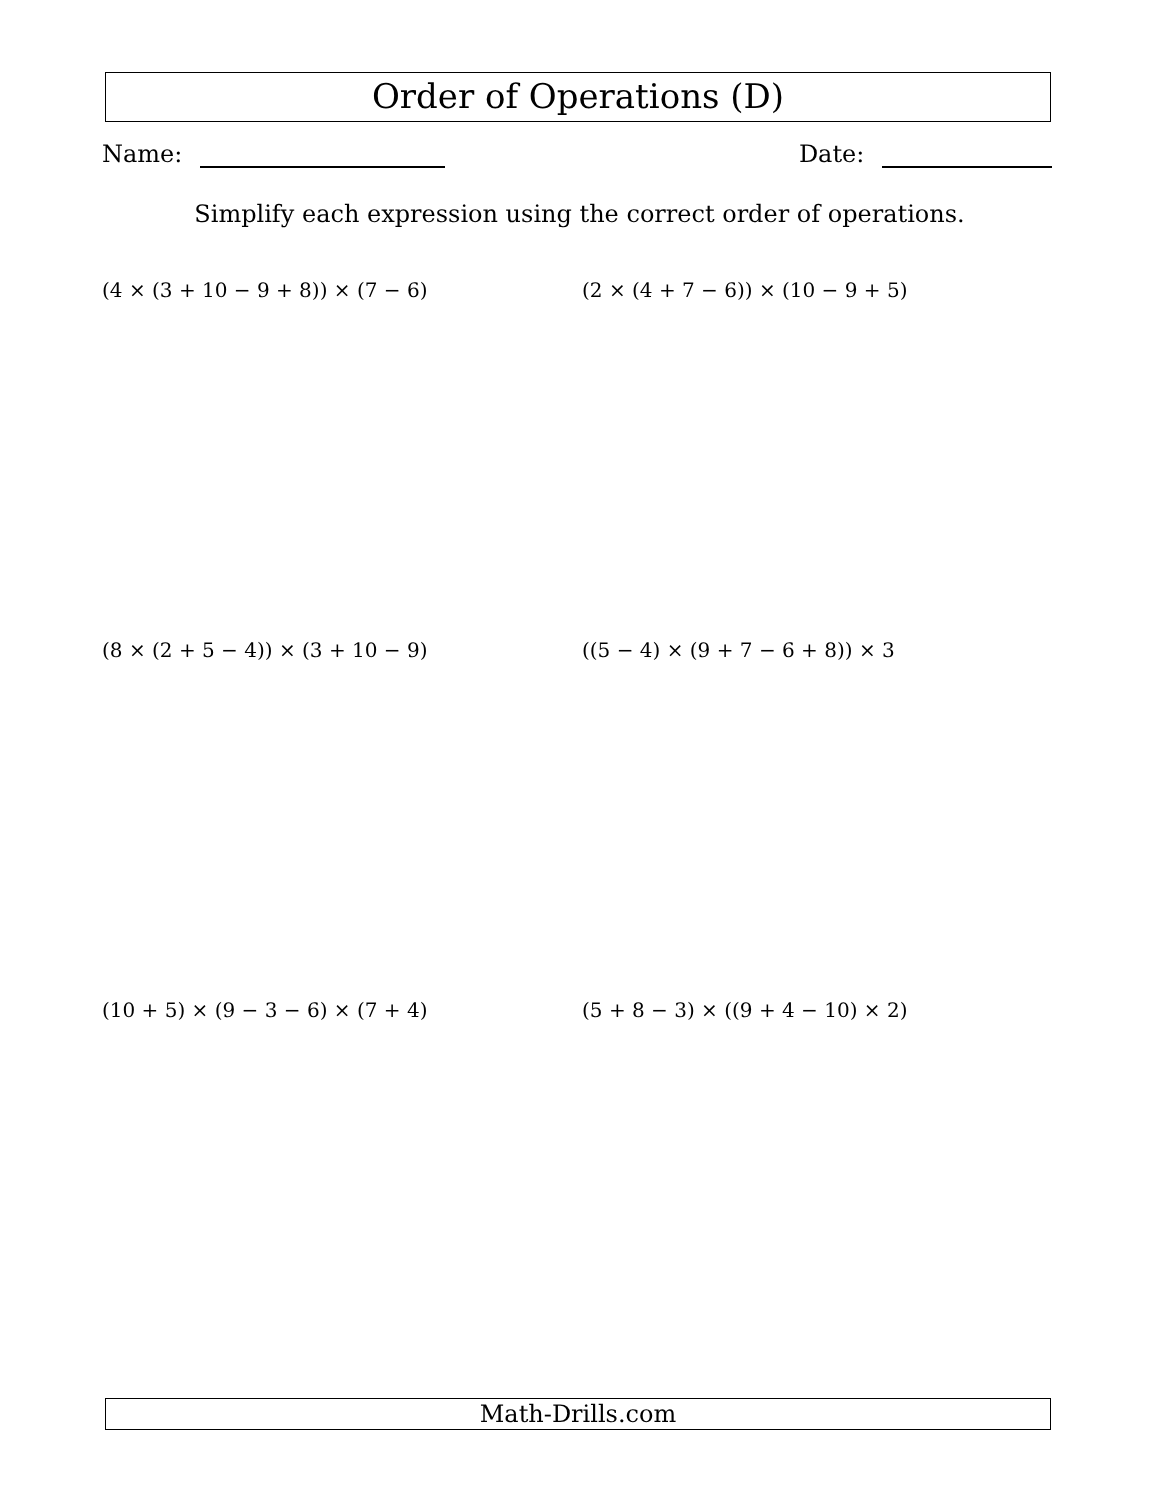Order of Operations (D)
Name: Date:
Simplify each expression using the correct order of operations.
(4 × (3 + 10 − 9 + 8)) × (7 − 6) (2 × (4 + 7 − 6)) × (10 − 9 + 5)
(8 × (2 + 5 − 4)) × (3 + 10 − 9) ((5 − 4) × (9 + 7 − 6 + 8)) × 3
(10 + 5) × (9 − 3 − 6) × (7 + 4) (5 + 8 − 3) × ((9 + 4 − 10) × 2)
Math-Drills.com